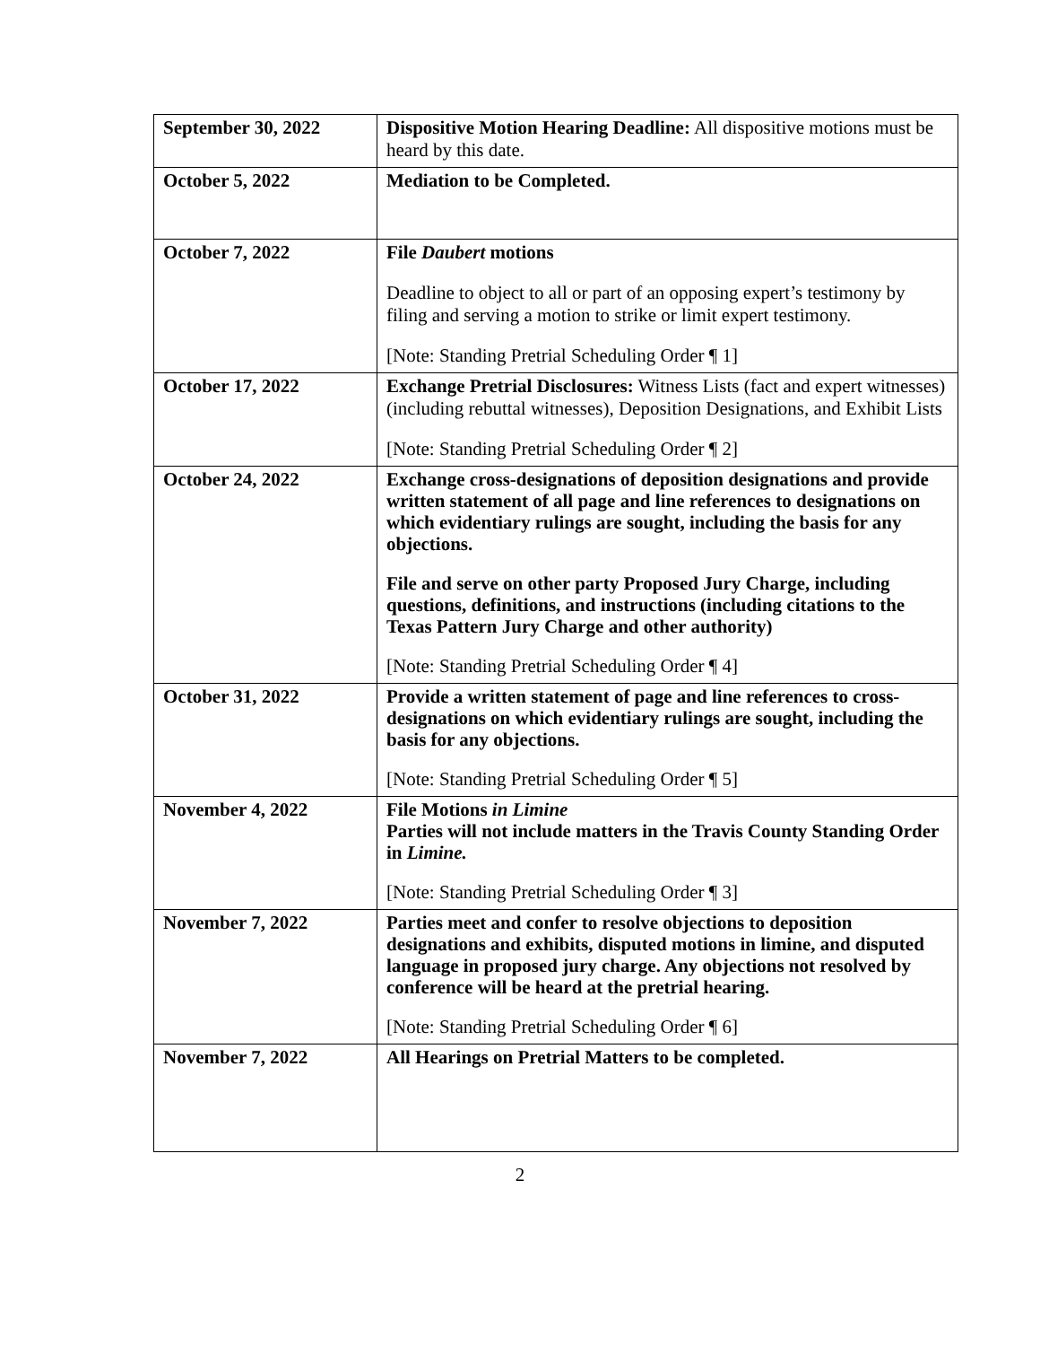| September 30, 2022 | Dispositive Motion Hearing Deadline: All dispositive motions must be heard by this date. |
| October 5, 2022 | Mediation to be Completed. |
| October 7, 2022 | File Daubert motions Deadline to object to all or part of an opposing expert’s testimony by filing and serving a motion to strike or limit expert testimony. [Note: Standing Pretrial Scheduling Order ¶ 1] |
| October 17, 2022 | Exchange Pretrial Disclosures: Witness Lists (fact and expert witnesses) (including rebuttal witnesses), Deposition Designations, and Exhibit Lists [Note: Standing Pretrial Scheduling Order ¶ 2] |
| October 24, 2022 | Exchange cross-designations of deposition designations and provide written statement of all page and line references to designations on which evidentiary rulings are sought, including the basis for any objections. File and serve on other party Proposed Jury Charge, including questions, definitions, and instructions (including citations to the Texas Pattern Jury Charge and other authority) [Note: Standing Pretrial Scheduling Order ¶ 4] |
| October 31, 2022 | Provide a written statement of page and line references to cross-designations on which evidentiary rulings are sought, including the basis for any objections. [Note: Standing Pretrial Scheduling Order ¶ 5] |
| November 4, 2022 | File Motions in Limine Parties will not include matters in the Travis County Standing Order in Limine. [Note: Standing Pretrial Scheduling Order ¶ 3] |
| November 7, 2022 | Parties meet and confer to resolve objections to deposition designations and exhibits, disputed motions in limine, and disputed language in proposed jury charge. Any objections not resolved by conference will be heard at the pretrial hearing. [Note: Standing Pretrial Scheduling Order ¶ 6] |
| November 7, 2022 | All Hearings on Pretrial Matters to be completed. |
2